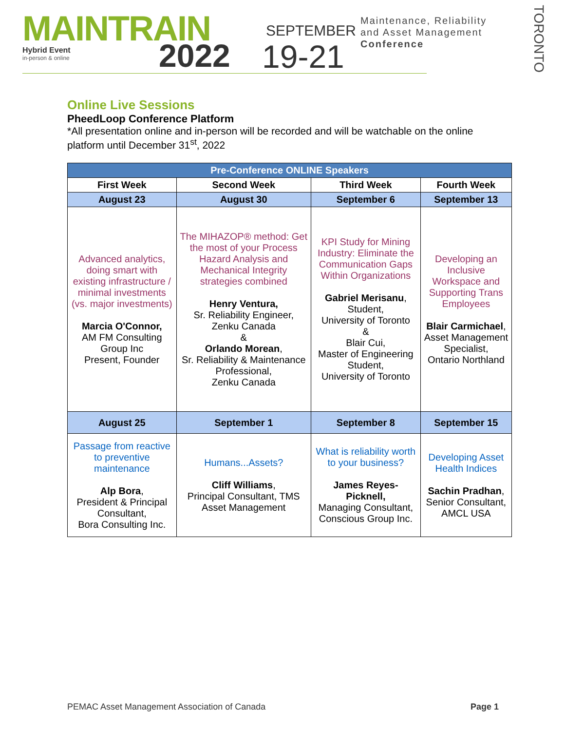MAINTRAIN
Hybrid Event
in-person & online
2022
SEPTEMBER
19-21
Maintenance, Reliability
and Asset Management
Conference
TORONTO
Online Live Sessions
PheedLoop Conference Platform
*All presentation online and in-person will be recorded and will be watchable on the online platform until December 31<sup>st</sup>, 2022
| Pre-Conference ONLINE Speakers | | | |
| --- | --- | --- | --- |
| First Week | Second Week | Third Week | Fourth Week |
| August 23 | August 30 | September 6 | September 13 |
| Advanced analytics, doing smart with existing infrastructure / minimal investments (vs. major investments) Marcia O'Connor, AM FM Consulting Group Inc Present, Founder | The MIHAZOP® method: Get the most of your Process Hazard Analysis and Mechanical Integrity strategies combined Henry Ventura, Sr. Reliability Engineer, Zenku Canada & Orlando Morean , Sr. Reliability & Maintenance Professional, Zenku Canada | KPI Study for Mining Industry: Eliminate the Communication Gaps Within Organizations Gabriel Merisanu , Student, University of Toronto & Blair Cui, Master of Engineering Student, University of Toronto | Developing an Inclusive Workspace and Supporting Trans Employees Blair Carmichael , Asset Management Specialist, Ontario Northland |
| August 25 | September 1 | September 8 | September 15 |
| Passage from reactive to preventive maintenance Alp Bora , President & Principal Consultant, Bora Consulting Inc. | Humans...Assets? Cliff Williams , Principal Consultant, TMS Asset Management | What is reliability worth to your business? James Reyes-Picknell, Managing Consultant, Conscious Group Inc. | Developing Asset Health Indices Sachin Pradhan , Senior Consultant, AMCL USA |
PEMAC Asset Management Association of Canada Page 1